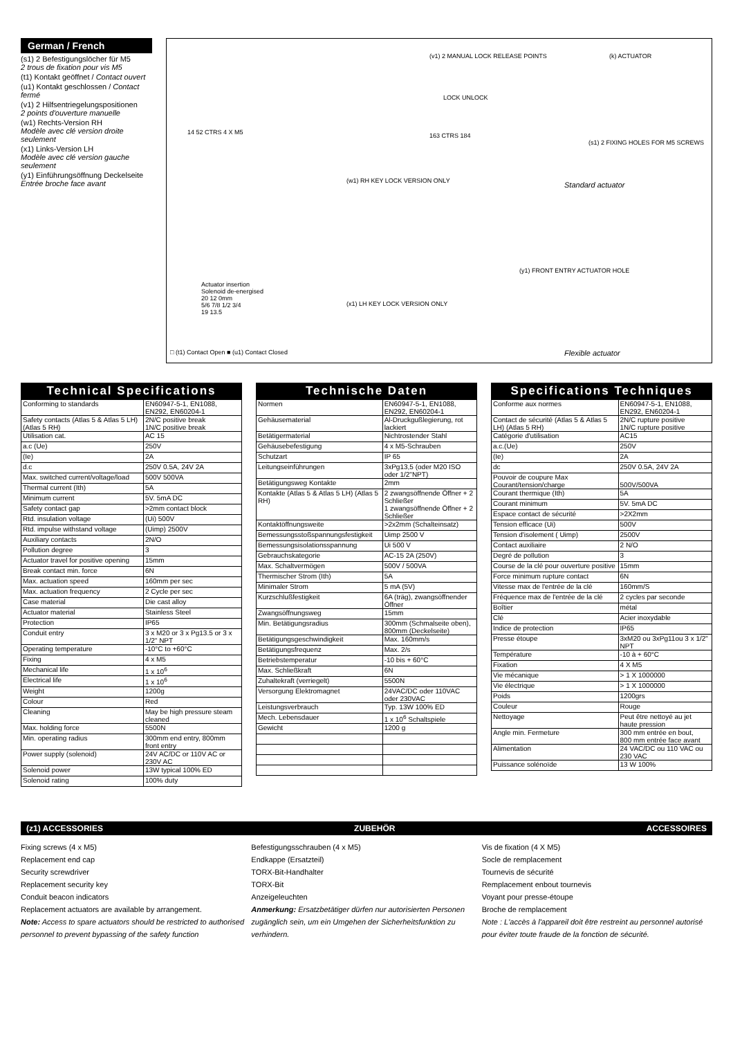German / French
(s1) 2 Befestigungslöcher für M5
2 trous de fixation pour vis M5
(t1) Kontakt geöffnet / Contact ouvert
(u1) Kontakt geschlossen / Contact fermé
(v1) 2 Hilfsentriegelungspositionen
2 points d'ouverture manuelle
(w1) Rechts-Version RH
Modèle avec clé version droite seulement
(x1) Links-Version LH
Modèle avec clé version gauche seulement
(y1) Einführungsöffnung Deckelseite
Entrée broche face avant
(v1) 2 MANUAL LOCK RELEASE POINTS
(k) ACTUATOR
LOCK UNLOCK
163 CTRS 184
(s1) 2 FIXING HOLES FOR M5 SCREWS
Standard actuator
(w1) RH KEY LOCK VERSION ONLY
(y1) FRONT ENTRY ACTUATOR HOLE
(x1) LH KEY LOCK VERSION ONLY
Actuator insertion
Solenoid de-energised
20 12 0mm
5/6 7/8 1/2 3/4
19 13.5
□ (t1) Contact Open ■ (u1) Contact Closed
Flexible actuator
14 52 CTRS 4 X M5
Technical Specifications
| Conforming to standards | EN60947-5-1, EN1088, EN292, EN60204-1 |
| Safety contacts (Atlas 5 & Atlas 5 LH) (Atlas 5 RH) | 2N/C positive break 1N/C positive break |
| Utilisation cat. | AC 15 |
| a.c (Ue) | 250V |
| (Ie) | 2A |
| d.c | 250V 0.5A, 24V 2A |
| Max. switched current/voltage/load | 500V 500VA |
| Thermal current (Ith) | 5A |
| Minimum current | 5V. 5mA DC |
| Safety contact gap | >2mm contact block |
| Rtd. insulation voltage | (Ui) 500V |
| Rtd. impulse withstand voltage | (Uimp) 2500V |
| Auxiliary contacts | 2N/O |
| Pollution degree | 3 |
| Actuator travel for positive opening | 15mm |
| Break contact min. force | 6N |
| Max. actuation speed | 160mm per sec |
| Max. actuation frequency | 2 Cycle per sec |
| Case material | Die cast alloy |
| Actuator material | Stainless Steel |
| Protection | IP65 |
| Conduit entry | 3 x M20 or 3 x Pg13.5 or 3 x 1/2" NPT |
| Operating temperature | -10°C to +60°C |
| Fixing | 4 x M5 |
| Mechanical life | 1 x 10<sup>6</sup> |
| Electrical life | 1 x 10<sup>6</sup> |
| Weight | 1200g |
| Colour | Red |
| Cleaning | May be high pressure steam cleaned |
| Max. holding force | 5500N |
| Min. operating radius | 300mm end entry, 800mm front entry |
| Power supply (solenoid) | 24V AC/DC or 110V AC or 230V AC |
| Solenoid power | 13W typical 100% ED |
| Solenoid rating | 100% duty |
Technische Daten
| Normen | EN60947-5-1, EN1088, EN292, EN60204-1 |
| Gehäusematerial | Al-Druckgußlegierung, rot lackiert |
| Betätigermaterial | Nichtrostender Stahl |
| Gehäusebefestigung | 4 x M5-Schrauben |
| Schutzart | IP 65 |
| Leitungseinführungen | 3xPg13,5 (oder M20 ISO oder 1/2"NPT) |
| Betätigungsweg Kontakte | 2mm |
| Kontakte (Atlas 5 & Atlas 5 LH) (Atlas 5 RH) | 2 zwangsöffnende Öffner + 2 Schließer 1 zwangsöffnende Öffner + 2 Schließer |
| Kontaktöffnungsweite | >2x2mm (Schalteinsatz) |
| Bemessungsstoßspannungsfestigkeit | Uimp 2500 V |
| Bemessungsisolationsspannung | Ui 500 V |
| Gebrauchskategorie | AC-15 2A (250V) |
| Max. Schaltvermögen | 500V / 500VA |
| Thermischer Strom (Ith) | 5A |
| Minimaler Strom | 5 mA (5V) |
| Kurzschlußfestigkeit | 6A (träg), zwangsöffnender Öffner |
| Zwangsöffnungsweg | 15mm |
| Min. Betätigungsradius | 300mm (Schmalseite oben), 800mm (Deckelseite) |
| Betätigungsgeschwindigkeit | Max. 160mm/s |
| Betätigungsfrequenz | Max. 2/s |
| Betriebstemperatur | -10 bis + 60°C |
| Max. Schließkraft | 6N |
| Zuhaltekraft (verriegelt) | 5500N |
| Versorgung Elektromagnet | 24VAC/DC oder 110VAC oder 230VAC |
| Leistungsverbrauch | Typ. 13W 100% ED |
| Mech. Lebensdauer | 1 x 10<sup>6</sup> Schaltspiele |
| Gewicht | 1200 g |
Specifications Techniques
| Conforme aux normes | EN60947-5-1, EN1088, EN292, EN60204-1 |
| Contact de sécurité (Atlas 5 & Atlas 5 LH) (Atlas 5 RH) | 2N/C rupture positive 1N/C rupture positive |
| Catégorie d'utilisation | AC15 |
| a.c.(Ue) | 250V |
| (Ie) | 2A |
| dc | 250V 0.5A, 24V 2A |
| Pouvoir de coupure Max Courant/tension/charge | 500V/500VA |
| Courant thermique (Ith) | 5A |
| Courant minimum | 5V. 5mA DC |
| Espace contact de sécurité | >2X2mm |
| Tension efficace (Ui) | 500V |
| Tension d'isolement ( Uimp) | 2500V |
| Contact auxiliaire | 2 N/O |
| Degré de pollution | 3 |
| Course de la clé pour ouverture positive | 15mm |
| Force minimum rupture contact | 6N |
| Vitesse max de l'entrée de la clé | 160mm/S |
| Fréquence max de l'entrée de la clé | 2 cycles par seconde |
| Boîtier | métal |
| Clé | Acier inoxydable |
| Indice de protection | IP65 |
| Presse étoupe | 3xM20 ou 3xPg11ou 3 x 1/2" NPT |
| Température | -10 à + 60°C |
| Fixation | 4 X M5 |
| Vie mécanique | > 1 X 1000000 |
| Vie électrique | > 1 X 1000000 |
| Poids | 1200grs |
| Couleur | Rouge |
| Nettoyage | Peut être nettoyé au jet haute pression |
| Angle min. Fermeture | 300 mm entrée en bout, 800 mm entrée face avant |
| Alimentation | 24 VAC/DC ou 110 VAC ou 230 VAC |
| Puissance solénoïde | 13 W 100% |
(z1) ACCESSORIES ZUBEHÖR ACCESSOIRES
Fixing screws (4 x M5)
Replacement end cap
Security screwdriver
Replacement security key
Conduit beacon indicators
Replacement actuators are available by arrangement.
Note: Access to spare actuators should be restricted to authorised personnel to prevent bypassing of the safety function
Befestigungsschrauben (4 x M5)
Endkappe (Ersatzteil)
TORX-Bit-Handhalter
TORX-Bit
Anzeigeleuchten
Anmerkung: Ersatzbetätiger dürfen nur autorisierten Personen zugänglich sein, um ein Umgehen der Sicherheitsfunktion zu verhindern.
Vis de fixation (4 X M5)
Socle de remplacement
Tournevis de sécurité
Remplacement enbout tournevis
Voyant pour presse-étoupe
Broche de remplacement
Note : L'accès à l'appareil doit être restreint au personnel autorisé pour éviter toute fraude de la fonction de sécurité.